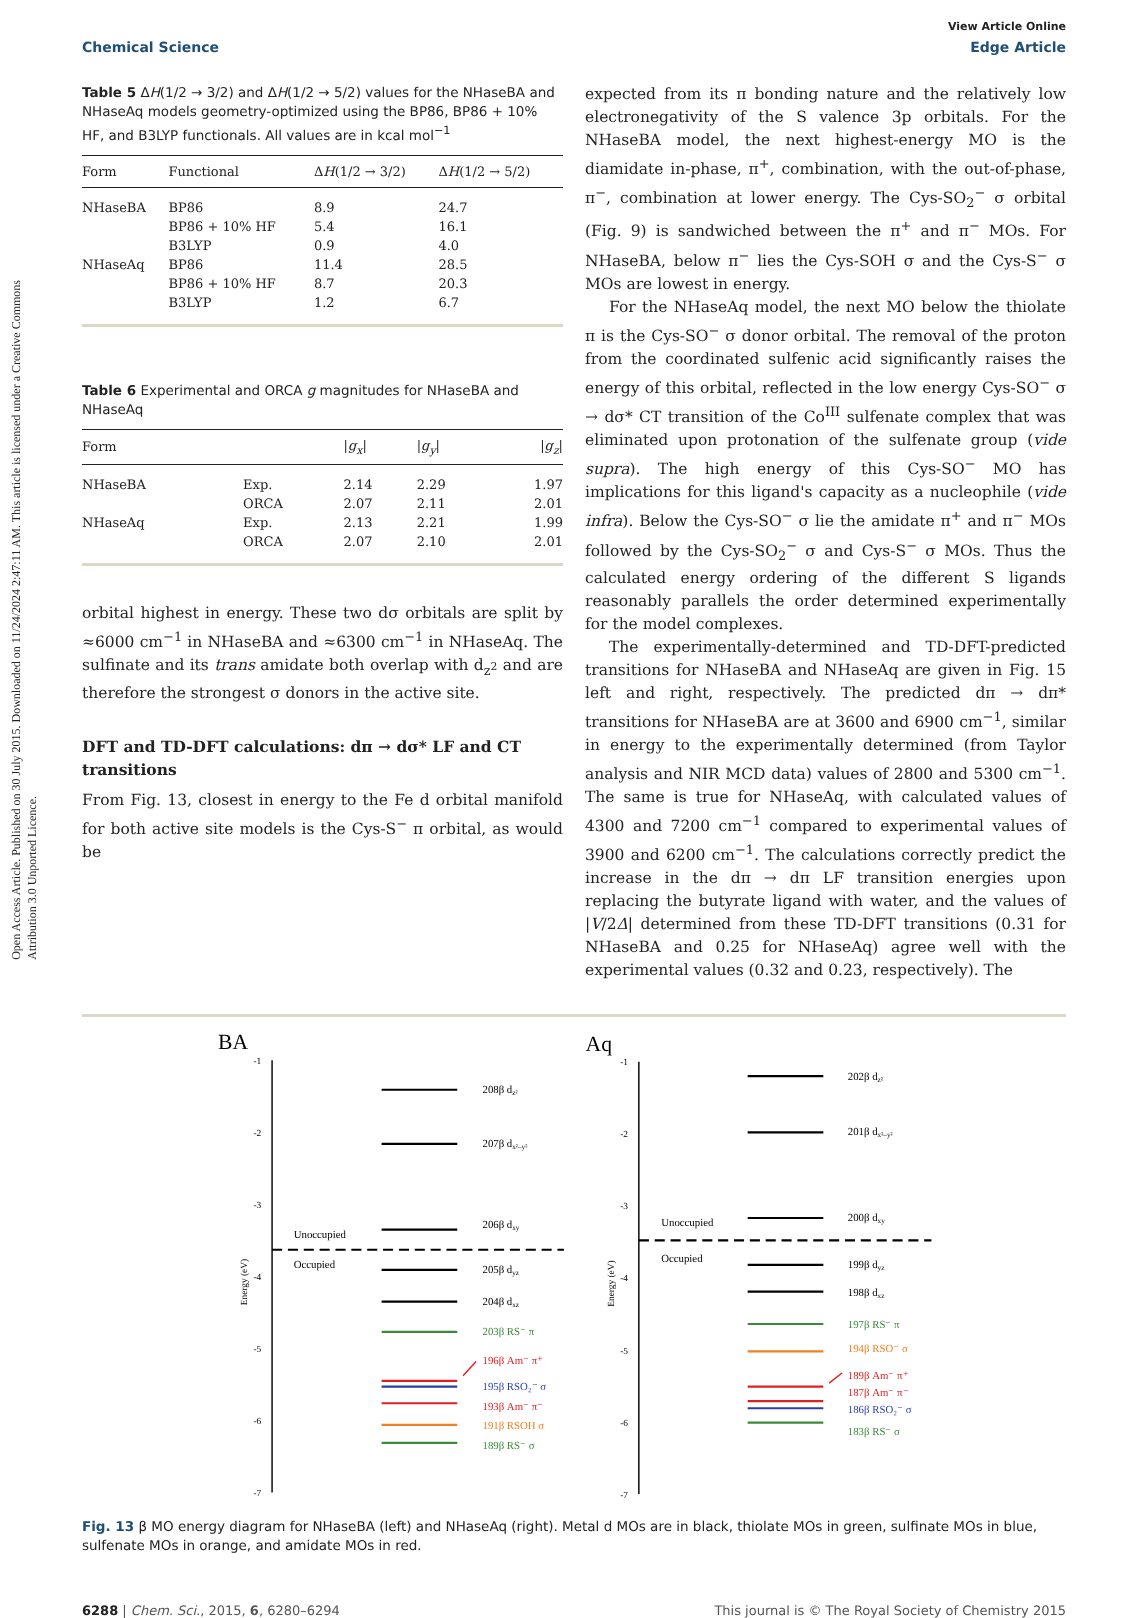Open Access Article. Published on 30 July 2015. Downloaded on 11/24/2024 2:47:11 AM. This article is licensed under a Creative Commons Attribution 3.0 Unported Licence.
View Article Online
Chemical Science Edge Article
Table 5 ΔH(1/2 → 3/2) and ΔH(1/2 → 5/2) values for the NHaseBA and NHaseAq models geometry-optimized using the BP86, BP86 + 10% HF, and B3LYP functionals. All values are in kcal mol<sup>−1</sup>
| Form | Functional | Δ H (1/2 → 3/2) | Δ H (1/2 → 5/2) |
| --- | --- | --- | --- |
| NHaseBA | BP86 | 8.9 | 24.7 |
| | BP86 + 10% HF | 5.4 | 16.1 |
| | B3LYP | 0.9 | 4.0 |
| NHaseAq | BP86 | 11.4 | 28.5 |
| | BP86 + 10% HF | 8.7 | 20.3 |
| | B3LYP | 1.2 | 6.7 |
Table 6 Experimental and ORCA g magnitudes for NHaseBA and NHaseAq
| Form | | / g<sub>x</sub> / | / g<sub>y</sub> / | / g<sub>z</sub> / |
| --- | --- | --- | --- | --- |
| NHaseBA | Exp. | 2.14 | 2.29 | 1.97 |
| | ORCA | 2.07 | 2.11 | 2.01 |
| NHaseAq | Exp. | 2.13 | 2.21 | 1.99 |
| | ORCA | 2.07 | 2.10 | 2.01 |
orbital highest in energy. These two dσ orbitals are split by ≈6000 cm<sup>−1</sup> in NHaseBA and ≈6300 cm<sup>−1</sup> in NHaseAq. The sulfinate and its trans amidate both overlap with d<sub>z<sup>2</sup></sub> and are therefore the strongest σ donors in the active site.
DFT and TD-DFT calculations: dπ → dσ* LF and CT transitions
From Fig. 13, closest in energy to the Fe d orbital manifold for both active site models is the Cys-S<sup>−</sup> π orbital, as would be
expected from its π bonding nature and the relatively low electronegativity of the S valence 3p orbitals. For the NHaseBA model, the next highest-energy MO is the diamidate in-phase, π<sup>+</sup>, combination, with the out-of-phase, π<sup>−</sup>, combination at lower energy. The Cys-SO<sub>2</sub><sup>−</sup> σ orbital (Fig. 9) is sandwiched between the π<sup>+</sup> and π<sup>−</sup> MOs. For NHaseBA, below π<sup>−</sup> lies the Cys-SOH σ and the Cys-S<sup>−</sup> σ MOs are lowest in energy.
For the NHaseAq model, the next MO below the thiolate π is the Cys-SO<sup>−</sup> σ donor orbital. The removal of the proton from the coordinated sulfenic acid significantly raises the energy of this orbital, reflected in the low energy Cys-SO<sup>−</sup> σ → dσ* CT transition of the Co<sup>III</sup> sulfenate complex that was eliminated upon protonation of the sulfenate group (vide supra). The high energy of this Cys-SO<sup>−</sup> MO has implications for this ligand's capacity as a nucleophile (vide infra). Below the Cys-SO<sup>−</sup> σ lie the amidate π<sup>+</sup> and π<sup>−</sup> MOs followed by the Cys-SO<sub>2</sub><sup>−</sup> σ and Cys-S<sup>−</sup> σ MOs. Thus the calculated energy ordering of the different S ligands reasonably parallels the order determined experimentally for the model complexes.
The experimentally-determined and TD-DFT-predicted transitions for NHaseBA and NHaseAq are given in Fig. 15 left and right, respectively. The predicted dπ → dπ* transitions for NHaseBA are at 3600 and 6900 cm<sup>−1</sup>, similar in energy to the experimentally determined (from Taylor analysis and NIR MCD data) values of 2800 and 5300 cm<sup>−1</sup>. The same is true for NHaseAq, with calculated values of 4300 and 7200 cm<sup>−1</sup> compared to experimental values of 3900 and 6200 cm<sup>−1</sup>. The calculations correctly predict the increase in the dπ → dπ LF transition energies upon replacing the butyrate ligand with water, and the values of |V/2Δ| determined from these TD-DFT transitions (0.31 for NHaseBA and 0.25 for NHaseAq) agree well with the experimental values (0.32 and 0.23, respectively). The
BA
-1
-2
-3
-4
-5
-6
-7
Energy (eV)
Unoccupied
Occupied
208β dz²
207β dx²–y²
206β dxy
205β dyz
204β dxz
203β RS⁻ π
196β Am⁻ π⁺
195β RSO₂⁻ σ
193β Am⁻ π⁻
191β RSOH σ
189β RS⁻ σ
Aq
-1
-2
-3
-4
-5
-6
-7
Energy (eV)
Unoccupied
Occupied
202β dz²
201β dx²–y²
200β dxy
199β dyz
198β dxz
197β RS⁻ π
194β RSO⁻ σ
189β Am⁻ π⁺
187β Am⁻ π⁻
186β RSO₂⁻ σ
183β RS⁻ σ
Fig. 13 β MO energy diagram for NHaseBA (left) and NHaseAq (right). Metal d MOs are in black, thiolate MOs in green, sulfinate MOs in blue, sulfenate MOs in orange, and amidate MOs in red.
6288 | Chem. Sci., 2015, 6, 6280–6294 This journal is © The Royal Society of Chemistry 2015